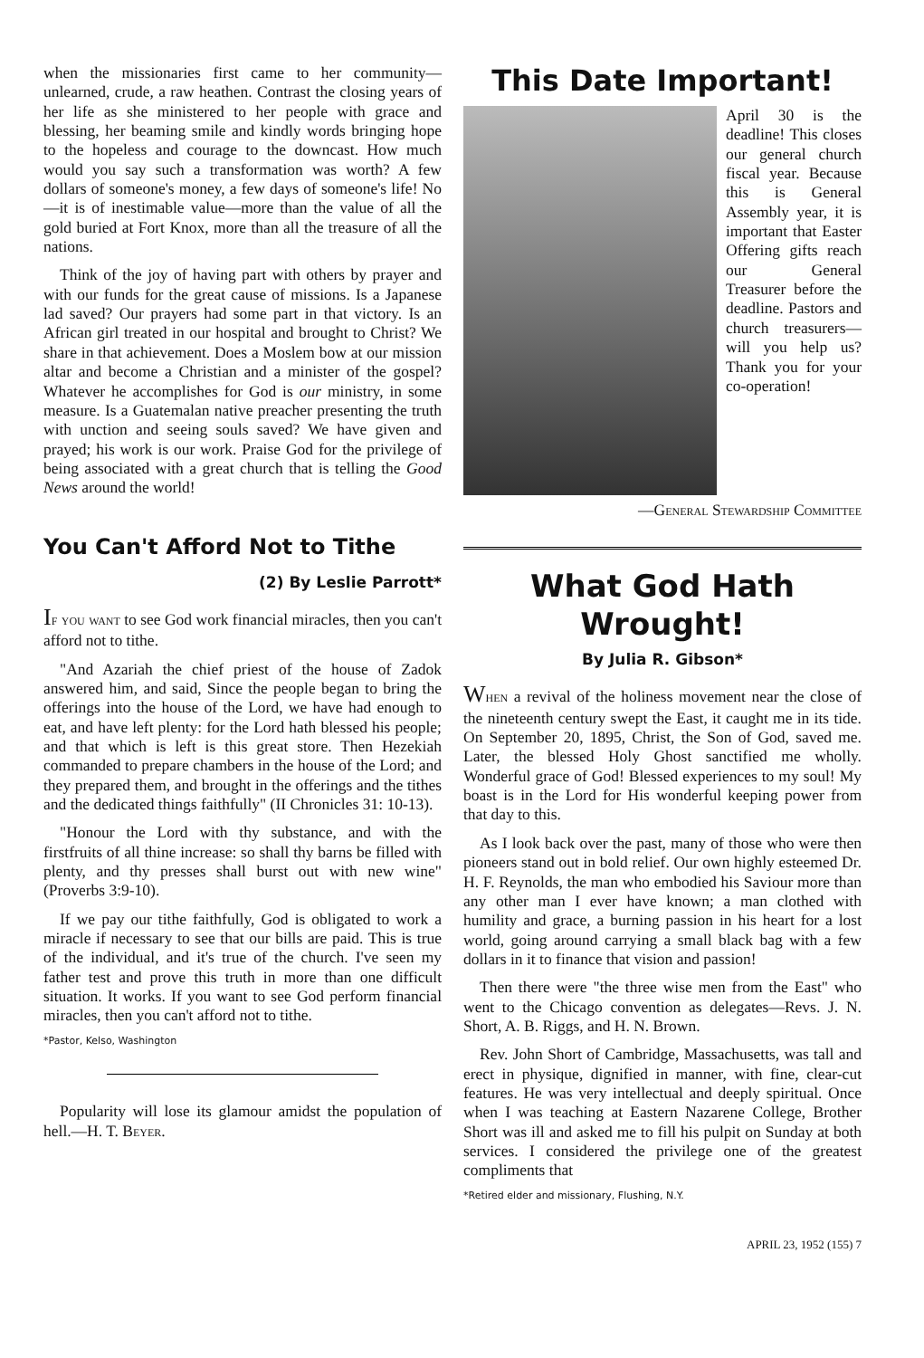when the missionaries first came to her community—unlearned, crude, a raw heathen. Contrast the closing years of her life as she ministered to her people with grace and blessing, her beaming smile and kindly words bringing hope to the hopeless and courage to the downcast. How much would you say such a transformation was worth? A few dollars of someone's money, a few days of someone's life! No—it is of inestimable value—more than the value of all the gold buried at Fort Knox, more than all the treasure of all the nations.
Think of the joy of having part with others by prayer and with our funds for the great cause of missions. Is a Japanese lad saved? Our prayers had some part in that victory. Is an African girl treated in our hospital and brought to Christ? We share in that achievement. Does a Moslem bow at our mission altar and become a Christian and a minister of the gospel? Whatever he accomplishes for God is our ministry, in some measure. Is a Guatemalan native preacher presenting the truth with unction and seeing souls saved? We have given and prayed; his work is our work. Praise God for the privilege of being associated with a great church that is telling the Good News around the world!
You Can't Afford Not to Tithe
(2) By Leslie Parrott*
If you want to see God work financial miracles, then you can't afford not to tithe.
"And Azariah the chief priest of the house of Zadok answered him, and said, Since the people began to bring the offerings into the house of the Lord, we have had enough to eat, and have left plenty: for the Lord hath blessed his people; and that which is left is this great store. Then Hezekiah commanded to prepare chambers in the house of the Lord; and they prepared them, and brought in the offerings and the tithes and the dedicated things faithfully" (II Chronicles 31: 10-13).
"Honour the Lord with thy substance, and with the firstfruits of all thine increase: so shall thy barns be filled with plenty, and thy presses shall burst out with new wine" (Proverbs 3:9-10).
If we pay our tithe faithfully, God is obligated to work a miracle if necessary to see that our bills are paid. This is true of the individual, and it's true of the church. I've seen my father test and prove this truth in more than one difficult situation. It works. If you want to see God perform financial miracles, then you can't afford not to tithe.
*Pastor, Kelso, Washington
Popularity will lose its glamour amidst the population of hell.—H. T. Beyer.
This Date Important!
April 30 is the deadline! This closes our general church fiscal year. Because this is General Assembly year, it is important that Easter Offering gifts reach our General Treasurer before the deadline. Pastors and church treasurers—will you help us? Thank you for your co-operation!
—General Stewardship Committee
What God Hath Wrought!
By Julia R. Gibson*
When a revival of the holiness movement near the close of the nineteenth century swept the East, it caught me in its tide. On September 20, 1895, Christ, the Son of God, saved me. Later, the blessed Holy Ghost sanctified me wholly. Wonderful grace of God! Blessed experiences to my soul! My boast is in the Lord for His wonderful keeping power from that day to this.
As I look back over the past, many of those who were then pioneers stand out in bold relief. Our own highly esteemed Dr. H. F. Reynolds, the man who embodied his Saviour more than any other man I ever have known; a man clothed with humility and grace, a burning passion in his heart for a lost world, going around carrying a small black bag with a few dollars in it to finance that vision and passion!
Then there were "the three wise men from the East" who went to the Chicago convention as delegates—Revs. J. N. Short, A. B. Riggs, and H. N. Brown.
Rev. John Short of Cambridge, Massachusetts, was tall and erect in physique, dignified in manner, with fine, clear-cut features. He was very intellectual and deeply spiritual. Once when I was teaching at Eastern Nazarene College, Brother Short was ill and asked me to fill his pulpit on Sunday at both services. I considered the privilege one of the greatest compliments that
*Retired elder and missionary, Flushing, N.Y.
APRIL 23, 1952 (155) 7